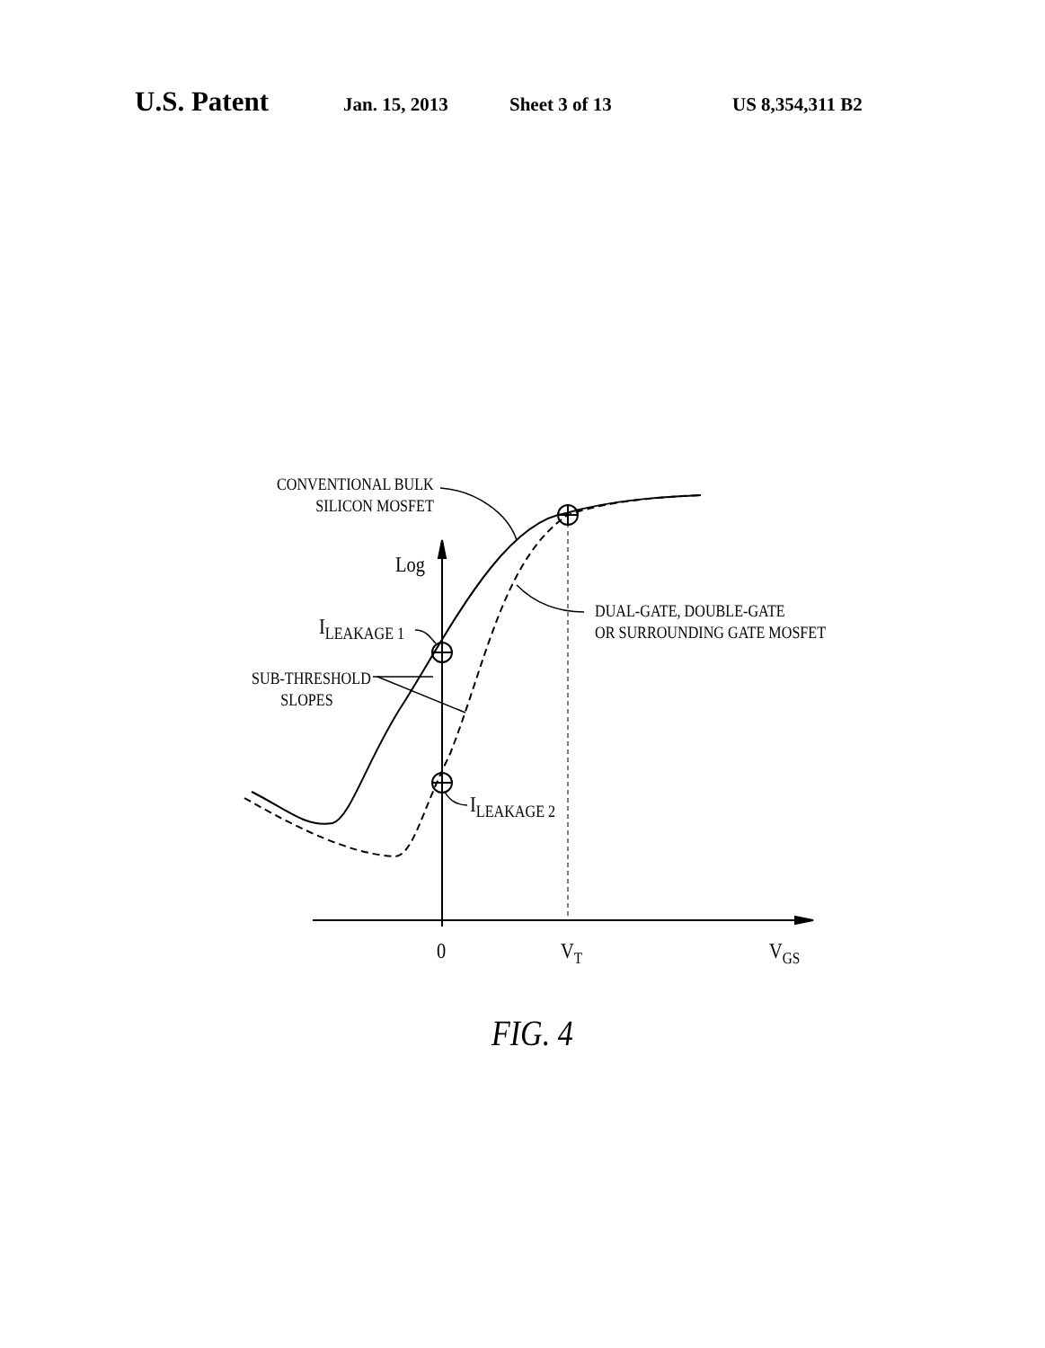U.S. Patent Jan. 15, 2013 Sheet 3 of 13 US 8,354,311 B2
CONVENTIONAL BULK
SILICON MOSFET
Log
DUAL-GATE, DOUBLE-GATE
OR SURROUNDING GATE MOSFET
I<sub>LEAKAGE 1</sub>
SUB-THRESHOLD
SLOPES
I<sub>LEAKAGE 2</sub>
0 V<sub>T</sub> V<sub>GS</sub>
FIG. 4